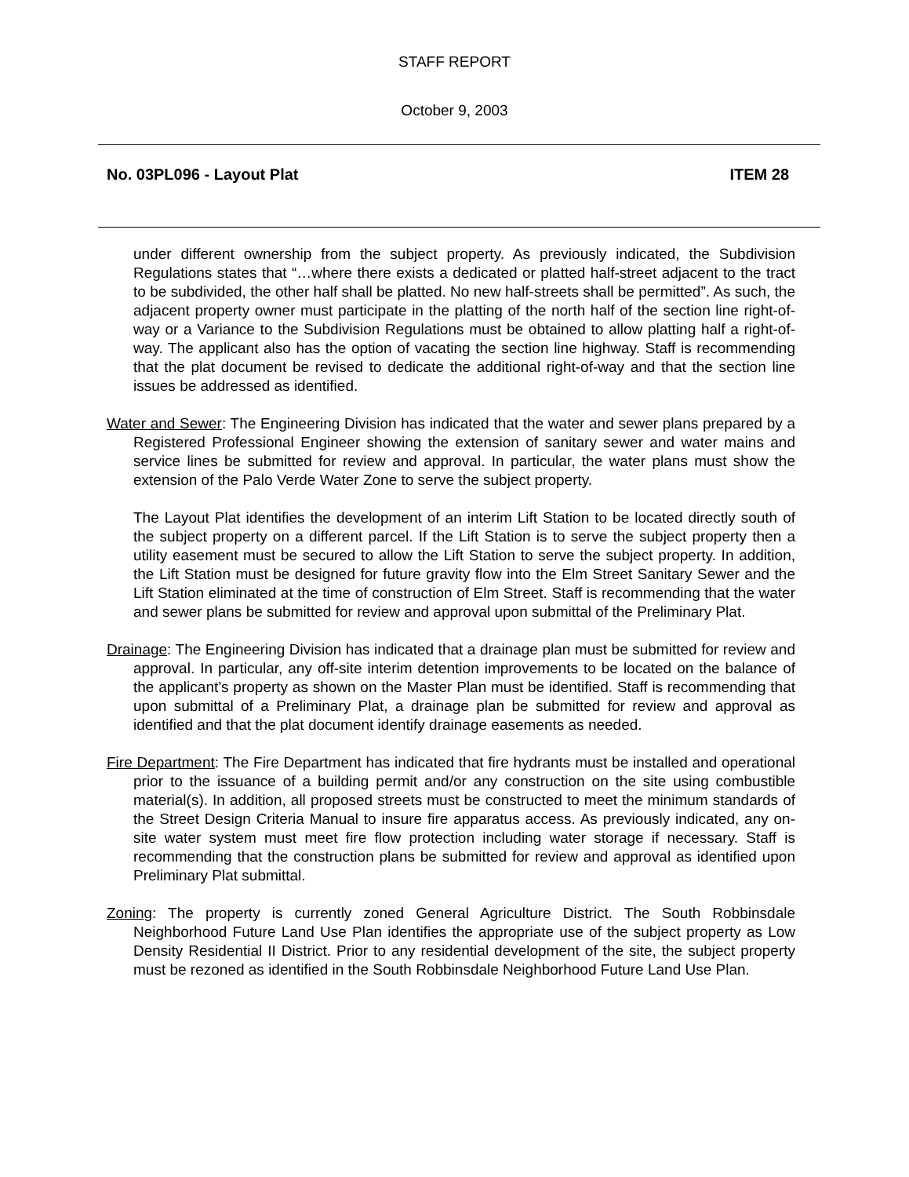STAFF REPORT
October 9, 2003
No. 03PL096 - Layout Plat ITEM 28
under different ownership from the subject property. As previously indicated, the Subdivision Regulations states that “…where there exists a dedicated or platted half-street adjacent to the tract to be subdivided, the other half shall be platted. No new half-streets shall be permitted”. As such, the adjacent property owner must participate in the platting of the north half of the section line right-of-way or a Variance to the Subdivision Regulations must be obtained to allow platting half a right-of-way. The applicant also has the option of vacating the section line highway. Staff is recommending that the plat document be revised to dedicate the additional right-of-way and that the section line issues be addressed as identified.
Water and Sewer: The Engineering Division has indicated that the water and sewer plans prepared by a Registered Professional Engineer showing the extension of sanitary sewer and water mains and service lines be submitted for review and approval. In particular, the water plans must show the extension of the Palo Verde Water Zone to serve the subject property.
The Layout Plat identifies the development of an interim Lift Station to be located directly south of the subject property on a different parcel. If the Lift Station is to serve the subject property then a utility easement must be secured to allow the Lift Station to serve the subject property. In addition, the Lift Station must be designed for future gravity flow into the Elm Street Sanitary Sewer and the Lift Station eliminated at the time of construction of Elm Street. Staff is recommending that the water and sewer plans be submitted for review and approval upon submittal of the Preliminary Plat.
Drainage: The Engineering Division has indicated that a drainage plan must be submitted for review and approval. In particular, any off-site interim detention improvements to be located on the balance of the applicant’s property as shown on the Master Plan must be identified. Staff is recommending that upon submittal of a Preliminary Plat, a drainage plan be submitted for review and approval as identified and that the plat document identify drainage easements as needed.
Fire Department: The Fire Department has indicated that fire hydrants must be installed and operational prior to the issuance of a building permit and/or any construction on the site using combustible material(s). In addition, all proposed streets must be constructed to meet the minimum standards of the Street Design Criteria Manual to insure fire apparatus access. As previously indicated, any on-site water system must meet fire flow protection including water storage if necessary. Staff is recommending that the construction plans be submitted for review and approval as identified upon Preliminary Plat submittal.
Zoning: The property is currently zoned General Agriculture District. The South Robbinsdale Neighborhood Future Land Use Plan identifies the appropriate use of the subject property as Low Density Residential II District. Prior to any residential development of the site, the subject property must be rezoned as identified in the South Robbinsdale Neighborhood Future Land Use Plan.